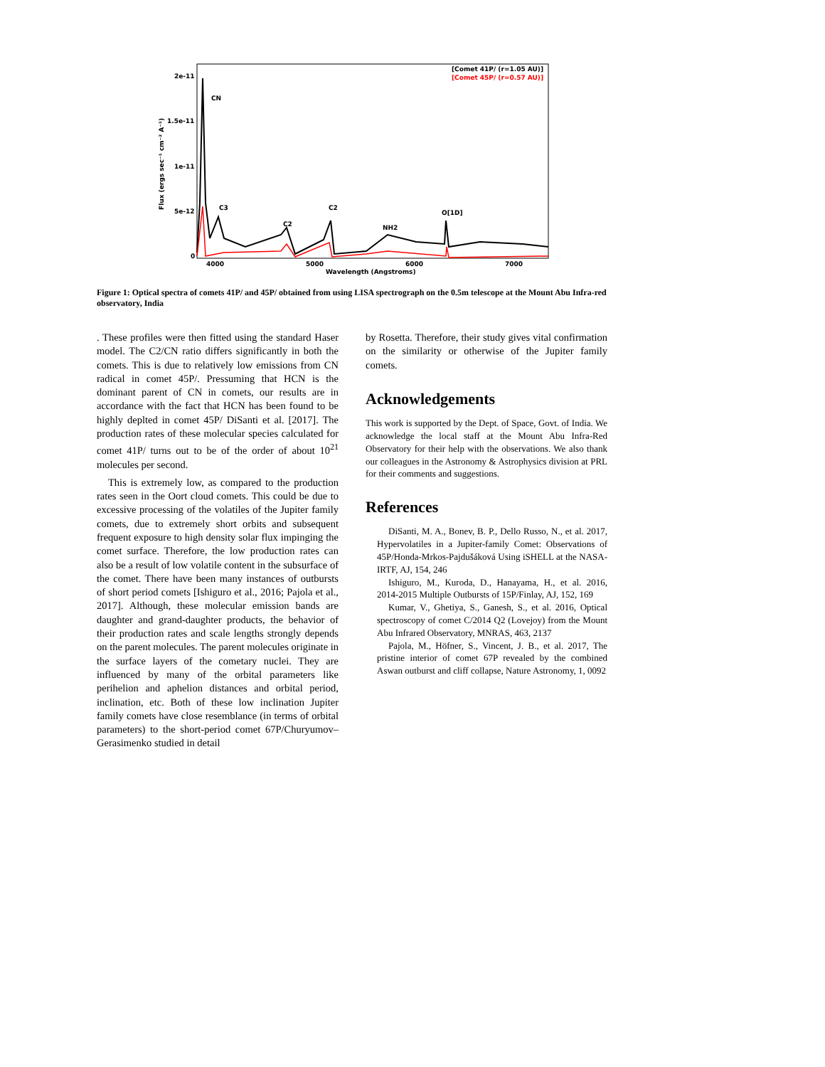2e-11
1.5e-11
1e-11
5e-12
0
4000
5000
6000
7000
Wavelength (Angstroms)
Flux (ergs sec⁻¹ cm⁻² A⁻¹)
CN
C3
C2
C2
NH2
O[1D]
[Comet 41P/ (r=1.05 AU)]
[Comet 45P/ (r=0.57 AU)]
Figure 1: Optical spectra of comets 41P/ and 45P/ obtained from using LISA spectrograph on the 0.5m telescope at the Mount Abu Infra-red observatory, India
. These profiles were then fitted using the standard Haser model. The C2/CN ratio differs significantly in both the comets. This is due to relatively low emissions from CN radical in comet 45P/. Pressuming that HCN is the dominant parent of CN in comets, our results are in accordance with the fact that HCN has been found to be highly deplted in comet 45P/ DiSanti et al. [2017]. The production rates of these molecular species calculated for comet 41P/ turns out to be of the order of about 10<sup>21</sup> molecules per second.
This is extremely low, as compared to the production rates seen in the Oort cloud comets. This could be due to excessive processing of the volatiles of the Jupiter family comets, due to extremely short orbits and subsequent frequent exposure to high density solar flux impinging the comet surface. Therefore, the low production rates can also be a result of low volatile content in the subsurface of the comet. There have been many instances of outbursts of short period comets [Ishiguro et al., 2016; Pajola et al., 2017]. Although, these molecular emission bands are daughter and grand-daughter products, the behavior of their production rates and scale lengths strongly depends on the parent molecules. The parent molecules originate in the surface layers of the cometary nuclei. They are influenced by many of the orbital parameters like perihelion and aphelion distances and orbital period, inclination, etc. Both of these low inclination Jupiter family comets have close resemblance (in terms of orbital parameters) to the short-period comet 67P/Churyumov–Gerasimenko studied in detail
by Rosetta. Therefore, their study gives vital confirmation on the similarity or otherwise of the Jupiter family comets.
Acknowledgements
This work is supported by the Dept. of Space, Govt. of India. We acknowledge the local staff at the Mount Abu Infra-Red Observatory for their help with the observations. We also thank our colleagues in the Astronomy & Astrophysics division at PRL for their comments and suggestions.
References
DiSanti, M. A., Bonev, B. P., Dello Russo, N., et al. 2017, Hypervolatiles in a Jupiter-family Comet: Observations of 45P/Honda-Mrkos-Pajdušáková Using iSHELL at the NASA-IRTF, AJ, 154, 246
Ishiguro, M., Kuroda, D., Hanayama, H., et al. 2016, 2014-2015 Multiple Outbursts of 15P/Finlay, AJ, 152, 169
Kumar, V., Ghetiya, S., Ganesh, S., et al. 2016, Optical spectroscopy of comet C/2014 Q2 (Lovejoy) from the Mount Abu Infrared Observatory, MNRAS, 463, 2137
Pajola, M., Höfner, S., Vincent, J. B., et al. 2017, The pristine interior of comet 67P revealed by the combined Aswan outburst and cliff collapse, Nature Astronomy, 1, 0092